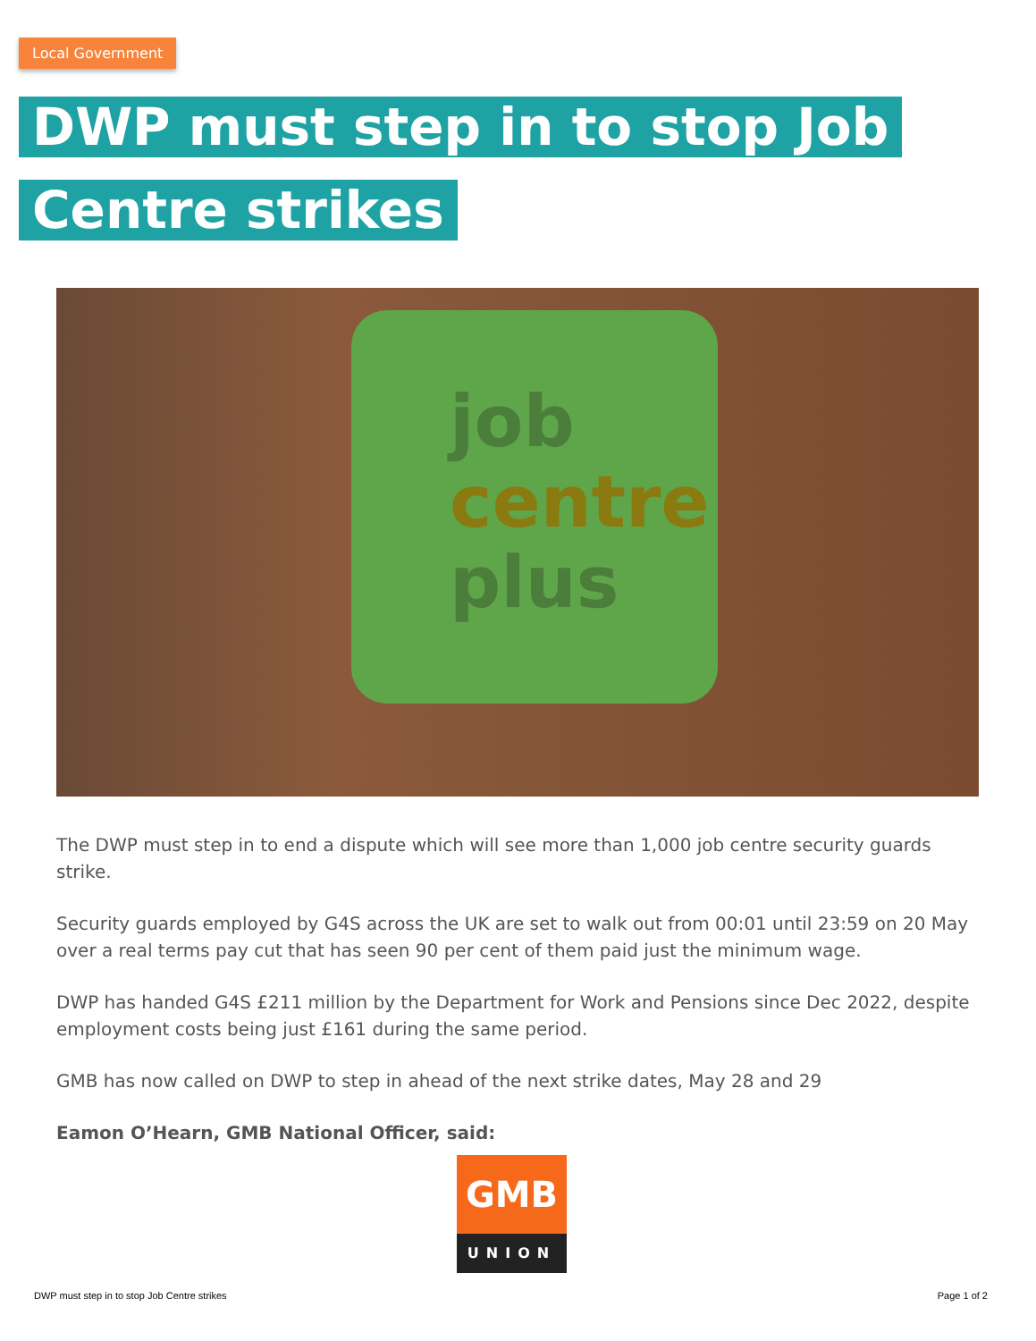Local Government
DWP must step in to stop Job Centre strikes
job
centre
plus
The DWP must step in to end a dispute which will see more than 1,000 job centre security guards strike.
Security guards employed by G4S across the UK are set to walk out from 00:01 until 23:59 on 20 May over a real terms pay cut that has seen 90 per cent of them paid just the minimum wage.
DWP has handed G4S £211 million by the Department for Work and Pensions since Dec 2022, despite employment costs being just £161 during the same period.
GMB has now called on DWP to step in ahead of the next strike dates, May 28 and 29
Eamon O’Hearn, GMB National Officer, said:
GMB
UNION
DWP must step in to stop Job Centre strikes
Page 1 of 2